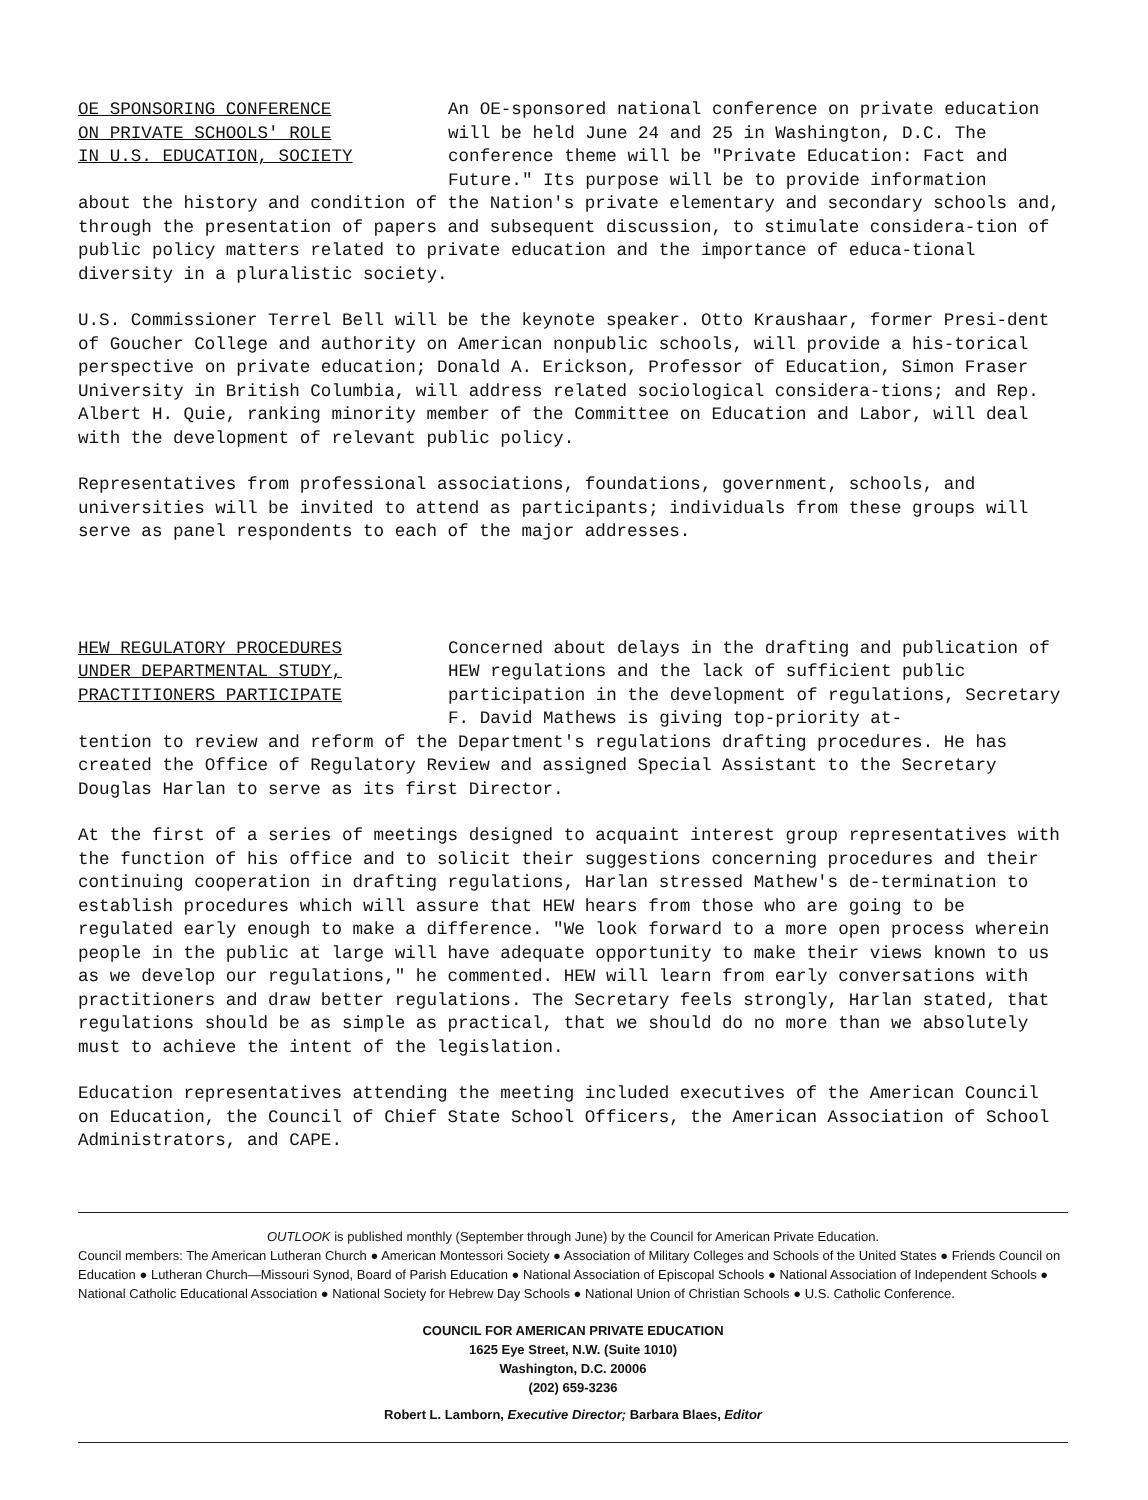OE SPONSORING CONFERENCE
ON PRIVATE SCHOOLS' ROLE
IN U.S. EDUCATION, SOCIETY
An OE-sponsored national conference on private education will be held June 24 and 25 in Washington, D.C. The conference theme will be "Private Education: Fact and Future." Its purpose will be to provide information
about the history and condition of the Nation's private elementary and secondary schools and, through the presentation of papers and subsequent discussion, to stimulate considera-tion of public policy matters related to private education and the importance of educa-tional diversity in a pluralistic society.
U.S. Commissioner Terrel Bell will be the keynote speaker. Otto Kraushaar, former Presi-dent of Goucher College and authority on American nonpublic schools, will provide a his-torical perspective on private education; Donald A. Erickson, Professor of Education, Simon Fraser University in British Columbia, will address related sociological considera-tions; and Rep. Albert H. Quie, ranking minority member of the Committee on Education and Labor, will deal with the development of relevant public policy.
Representatives from professional associations, foundations, government, schools, and universities will be invited to attend as participants; individuals from these groups will serve as panel respondents to each of the major addresses.
HEW REGULATORY PROCEDURES
UNDER DEPARTMENTAL STUDY,
PRACTITIONERS PARTICIPATE
Concerned about delays in the drafting and publication of HEW regulations and the lack of sufficient public participation in the development of regulations, Secretary F. David Mathews is giving top-priority at-
tention to review and reform of the Department's regulations drafting procedures. He has created the Office of Regulatory Review and assigned Special Assistant to the Secretary Douglas Harlan to serve as its first Director.
At the first of a series of meetings designed to acquaint interest group representatives with the function of his office and to solicit their suggestions concerning procedures and their continuing cooperation in drafting regulations, Harlan stressed Mathew's de-termination to establish procedures which will assure that HEW hears from those who are going to be regulated early enough to make a difference. "We look forward to a more open process wherein people in the public at large will have adequate opportunity to make their views known to us as we develop our regulations," he commented. HEW will learn from early conversations with practitioners and draw better regulations. The Secretary feels strongly, Harlan stated, that regulations should be as simple as practical, that we should do no more than we absolutely must to achieve the intent of the legislation.
Education representatives attending the meeting included executives of the American Council on Education, the Council of Chief State School Officers, the American Association of School Administrators, and CAPE.
OUTLOOK is published monthly (September through June) by the Council for American Private Education.
Council members: The American Lutheran Church ● American Montessori Society ● Association of Military Colleges and Schools of the United States ● Friends Council on Education ● Lutheran Church—Missouri Synod, Board of Parish Education ● National Association of Episcopal Schools ● National Association of Independent Schools ● National Catholic Educational Association ● National Society for Hebrew Day Schools ● National Union of Christian Schools ● U.S. Catholic Conference.
COUNCIL FOR AMERICAN PRIVATE EDUCATION
1625 Eye Street, N.W. (Suite 1010)
Washington, D.C. 20006
(202) 659-3236
Robert L. Lamborn, Executive Director; Barbara Blaes, Editor